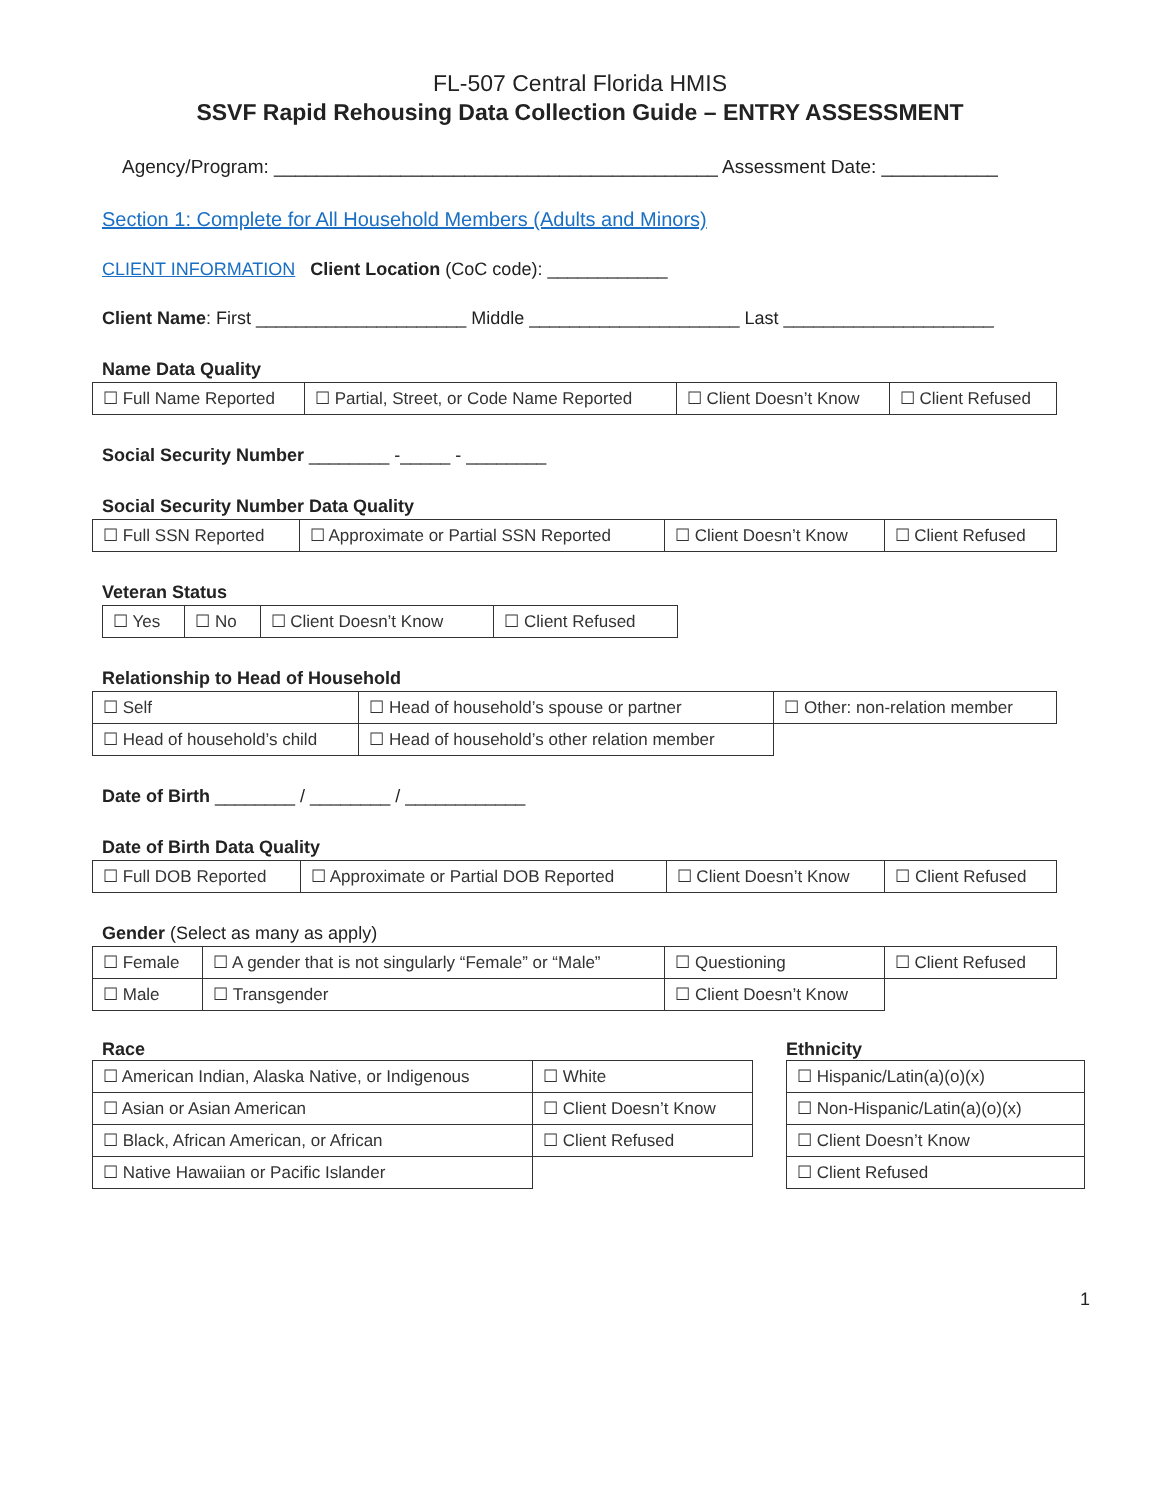FL-507 Central Florida HMIS
SSVF Rapid Rehousing Data Collection Guide – ENTRY ASSESSMENT
Agency/Program: __________________________________________ Assessment Date: ___________
Section 1: Complete for All Household Members (Adults and Minors)
CLIENT INFORMATION Client Location (CoC code): ____________
Client Name: First _____________________ Middle _____________________ Last _____________________
Name Data Quality
| ☐ Full Name Reported | ☐ Partial, Street, or Code Name Reported | ☐ Client Doesn’t Know | ☐ Client Refused |
Social Security Number ________ -_____ - ________
Social Security Number Data Quality
| ☐ Full SSN Reported | ☐ Approximate or Partial SSN Reported | ☐ Client Doesn’t Know | ☐ Client Refused |
Veteran Status
| ☐ Yes | ☐ No | ☐ Client Doesn’t Know | ☐ Client Refused |
Relationship to Head of Household
| ☐ Self | ☐ Head of household’s spouse or partner | ☐ Other: non-relation member |
| ☐ Head of household’s child | ☐ Head of household’s other relation member | |
Date of Birth ________ / ________ / ____________
Date of Birth Data Quality
| ☐ Full DOB Reported | ☐ Approximate or Partial DOB Reported | ☐ Client Doesn’t Know | ☐ Client Refused |
Gender (Select as many as apply)
| ☐ Female | ☐ A gender that is not singularly “Female” or “Male” | ☐ Questioning | ☐ Client Refused |
| ☐ Male | ☐ Transgender | ☐ Client Doesn’t Know | |
Race
| ☐ American Indian, Alaska Native, or Indigenous | ☐ White |
| ☐ Asian or Asian American | ☐ Client Doesn’t Know |
| ☐ Black, African American, or African | ☐ Client Refused |
| ☐ Native Hawaiian or Pacific Islander | |
Ethnicity
| ☐ Hispanic/Latin(a)(o)(x) |
| ☐ Non-Hispanic/Latin(a)(o)(x) |
| ☐ Client Doesn’t Know |
| ☐ Client Refused |
1